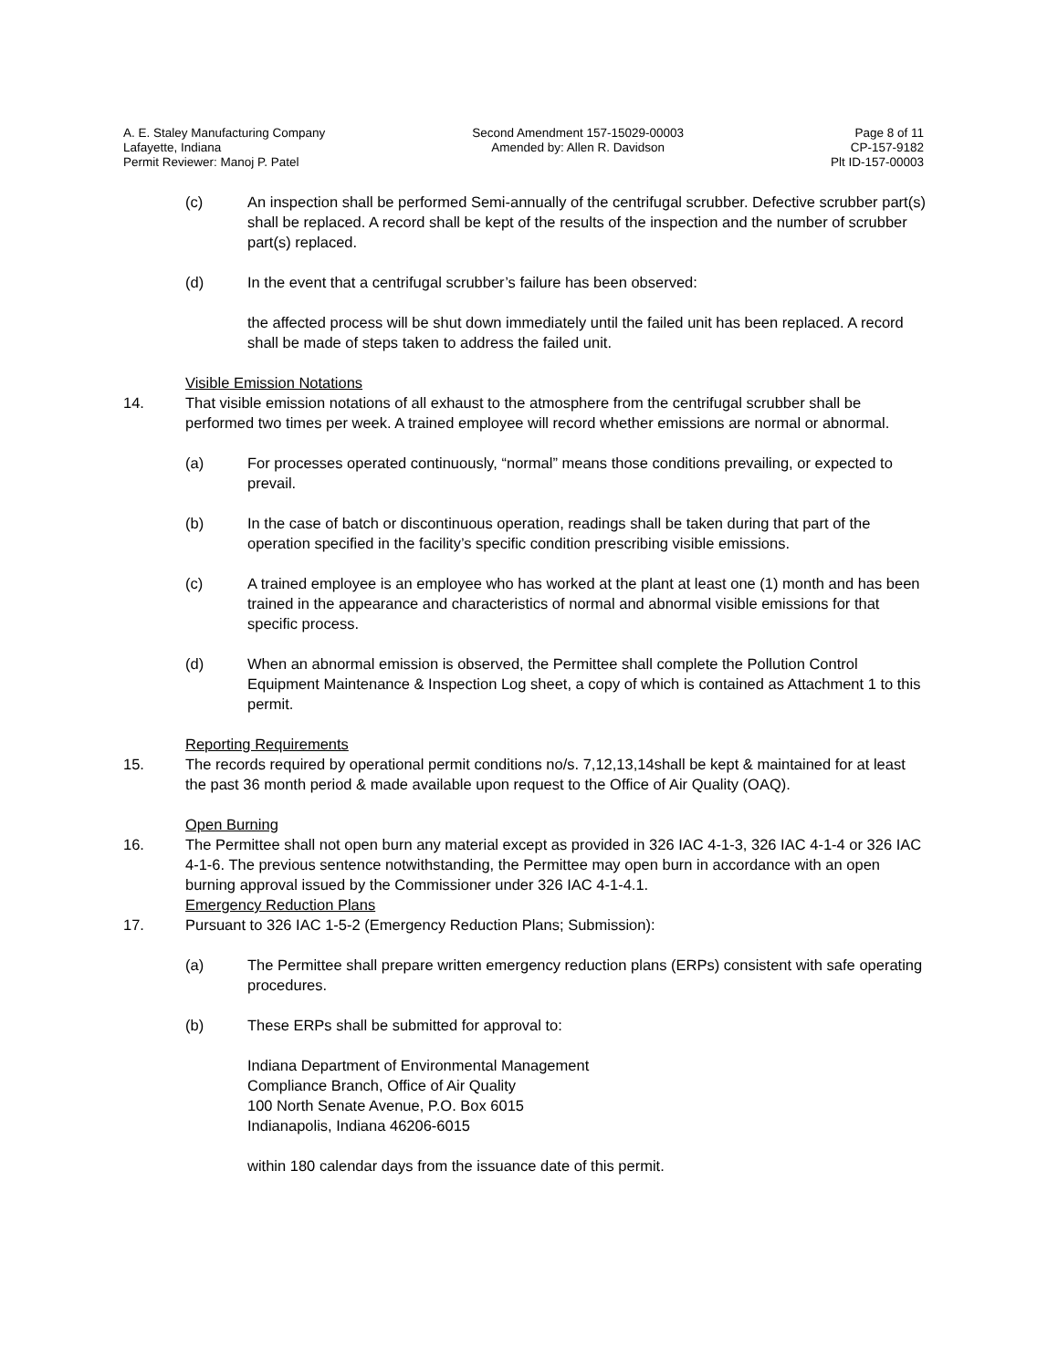A. E. Staley Manufacturing Company
Lafayette, Indiana
Permit Reviewer: Manoj P. Patel
Second Amendment 157-15029-00003
Amended by: Allen R. Davidson
Page 8 of 11
CP-157-9182
Plt ID-157-00003
(c) An inspection shall be performed Semi-annually of the centrifugal scrubber. Defective scrubber part(s) shall be replaced. A record shall be kept of the results of the inspection and the number of scrubber part(s) replaced.
(d) In the event that a centrifugal scrubber’s failure has been observed:
the affected process will be shut down immediately until the failed unit has been replaced. A record shall be made of steps taken to address the failed unit.
Visible Emission Notations
14. That visible emission notations of all exhaust to the atmosphere from the centrifugal scrubber shall be performed two times per week. A trained employee will record whether emissions are normal or abnormal.
(a) For processes operated continuously, “normal” means those conditions prevailing, or expected to prevail.
(b) In the case of batch or discontinuous operation, readings shall be taken during that part of the operation specified in the facility’s specific condition prescribing visible emissions.
(c) A trained employee is an employee who has worked at the plant at least one (1) month and has been trained in the appearance and characteristics of normal and abnormal visible emissions for that specific process.
(d) When an abnormal emission is observed, the Permittee shall complete the Pollution Control Equipment Maintenance & Inspection Log sheet, a copy of which is contained as Attachment 1 to this permit.
Reporting Requirements
15. The records required by operational permit conditions no/s. 7,12,13,14shall be kept & maintained for at least the past 36 month period & made available upon request to the Office of Air Quality (OAQ).
Open Burning
16. The Permittee shall not open burn any material except as provided in 326 IAC 4-1-3, 326 IAC 4-1-4 or 326 IAC 4-1-6. The previous sentence notwithstanding, the Permittee may open burn in accordance with an open burning approval issued by the Commissioner under 326 IAC 4-1-4.1.
Emergency Reduction Plans
17. Pursuant to 326 IAC 1-5-2 (Emergency Reduction Plans; Submission):
(a) The Permittee shall prepare written emergency reduction plans (ERPs) consistent with safe operating procedures.
(b) These ERPs shall be submitted for approval to:
Indiana Department of Environmental Management
Compliance Branch, Office of Air Quality
100 North Senate Avenue, P.O. Box 6015
Indianapolis, Indiana 46206-6015
within 180 calendar days from the issuance date of this permit.